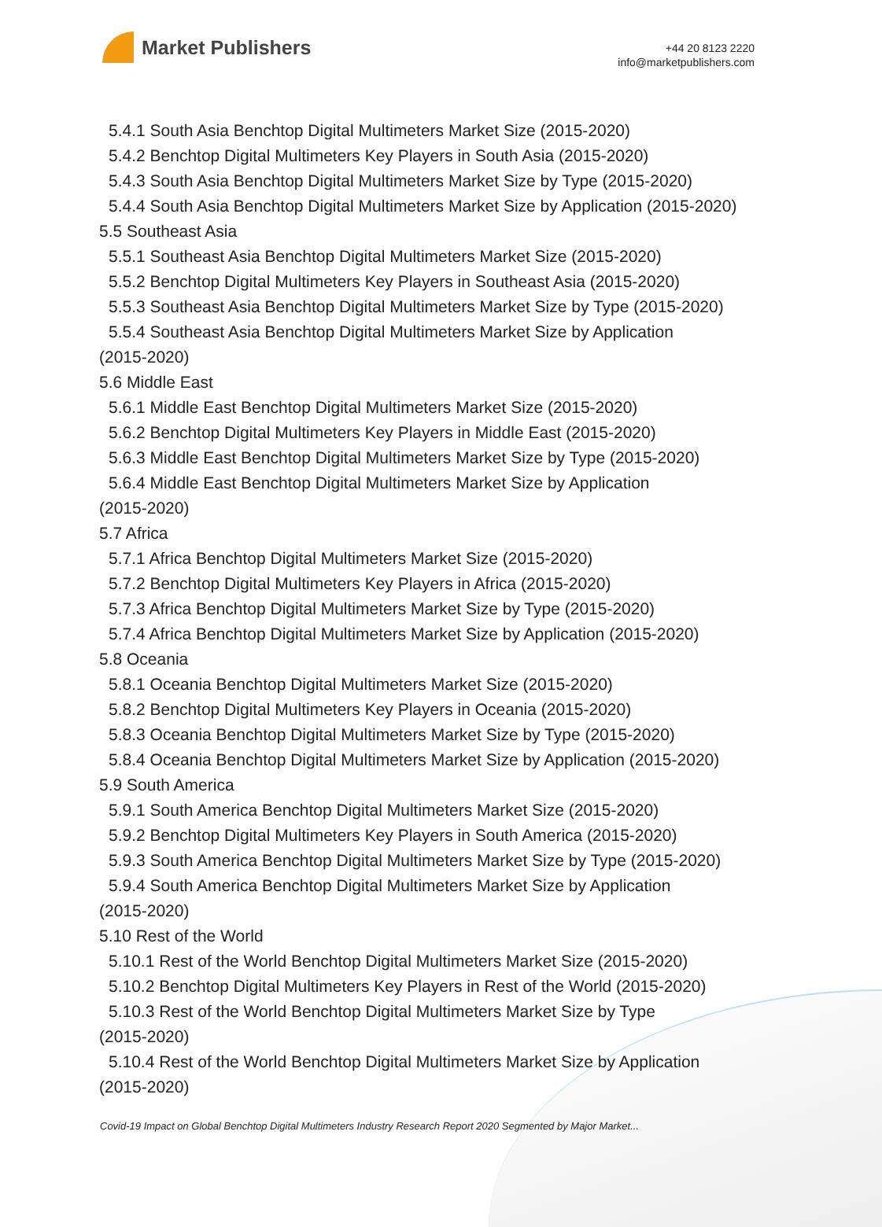Market Publishers
+44 20 8123 2220
info@marketpublishers.com
5.4.1 South Asia Benchtop Digital Multimeters Market Size (2015-2020)
5.4.2 Benchtop Digital Multimeters Key Players in South Asia (2015-2020)
5.4.3 South Asia Benchtop Digital Multimeters Market Size by Type (2015-2020)
5.4.4 South Asia Benchtop Digital Multimeters Market Size by Application (2015-2020)
5.5 Southeast Asia
5.5.1 Southeast Asia Benchtop Digital Multimeters Market Size (2015-2020)
5.5.2 Benchtop Digital Multimeters Key Players in Southeast Asia (2015-2020)
5.5.3 Southeast Asia Benchtop Digital Multimeters Market Size by Type (2015-2020)
5.5.4 Southeast Asia Benchtop Digital Multimeters Market Size by Application
(2015-2020)
5.6 Middle East
5.6.1 Middle East Benchtop Digital Multimeters Market Size (2015-2020)
5.6.2 Benchtop Digital Multimeters Key Players in Middle East (2015-2020)
5.6.3 Middle East Benchtop Digital Multimeters Market Size by Type (2015-2020)
5.6.4 Middle East Benchtop Digital Multimeters Market Size by Application
(2015-2020)
5.7 Africa
5.7.1 Africa Benchtop Digital Multimeters Market Size (2015-2020)
5.7.2 Benchtop Digital Multimeters Key Players in Africa (2015-2020)
5.7.3 Africa Benchtop Digital Multimeters Market Size by Type (2015-2020)
5.7.4 Africa Benchtop Digital Multimeters Market Size by Application (2015-2020)
5.8 Oceania
5.8.1 Oceania Benchtop Digital Multimeters Market Size (2015-2020)
5.8.2 Benchtop Digital Multimeters Key Players in Oceania (2015-2020)
5.8.3 Oceania Benchtop Digital Multimeters Market Size by Type (2015-2020)
5.8.4 Oceania Benchtop Digital Multimeters Market Size by Application (2015-2020)
5.9 South America
5.9.1 South America Benchtop Digital Multimeters Market Size (2015-2020)
5.9.2 Benchtop Digital Multimeters Key Players in South America (2015-2020)
5.9.3 South America Benchtop Digital Multimeters Market Size by Type (2015-2020)
5.9.4 South America Benchtop Digital Multimeters Market Size by Application
(2015-2020)
5.10 Rest of the World
5.10.1 Rest of the World Benchtop Digital Multimeters Market Size (2015-2020)
5.10.2 Benchtop Digital Multimeters Key Players in Rest of the World (2015-2020)
5.10.3 Rest of the World Benchtop Digital Multimeters Market Size by Type
(2015-2020)
5.10.4 Rest of the World Benchtop Digital Multimeters Market Size by Application
(2015-2020)
Covid-19 Impact on Global Benchtop Digital Multimeters Industry Research Report 2020 Segmented by Major Market...